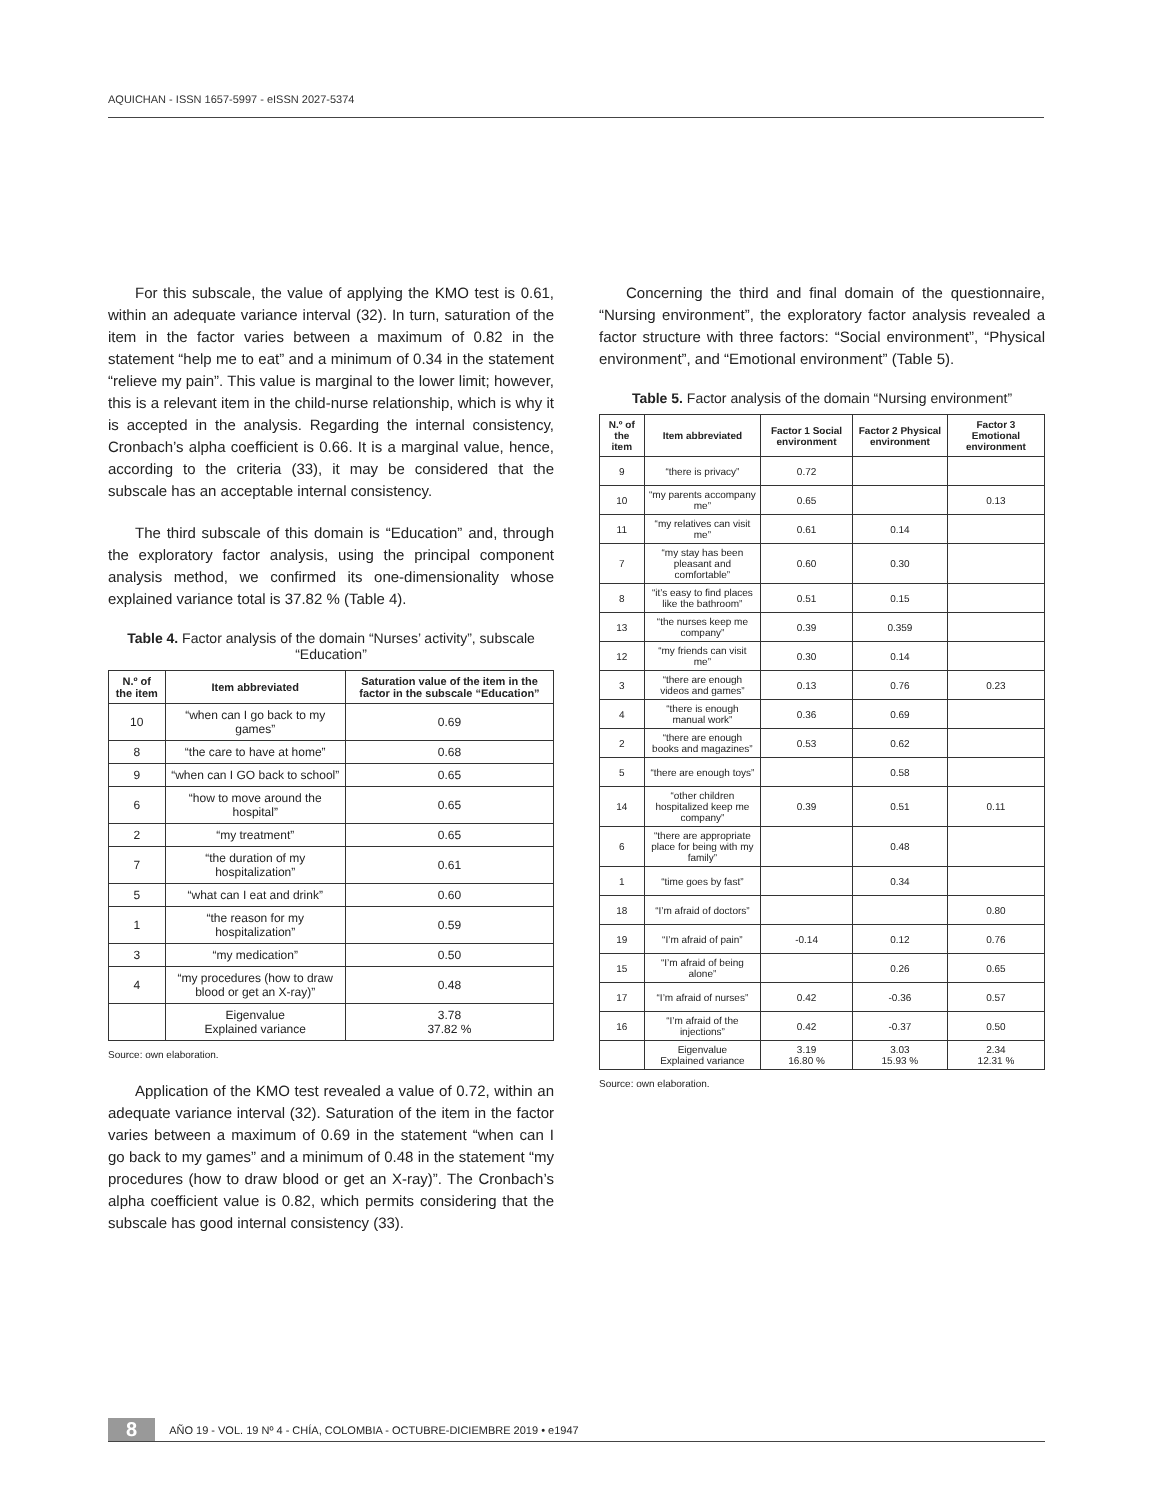AQUICHAN - ISSN 1657-5997 - eISSN 2027-5374
For this subscale, the value of applying the KMO test is 0.61, within an adequate variance interval (32). In turn, saturation of the item in the factor varies between a maximum of 0.82 in the statement “help me to eat” and a minimum of 0.34 in the statement “relieve my pain”. This value is marginal to the lower limit; however, this is a relevant item in the child-nurse relationship, which is why it is accepted in the analysis. Regarding the internal consistency, Cronbach’s alpha coefficient is 0.66. It is a marginal value, hence, according to the criteria (33), it may be considered that the subscale has an acceptable internal consistency.
The third subscale of this domain is “Education” and, through the exploratory factor analysis, using the principal component analysis method, we confirmed its one-dimensionality whose explained variance total is 37.82 % (Table 4).
Table 4. Factor analysis of the domain “Nurses’ activity”, subscale “Education”
| N.º of the item | Item abbreviated | Saturation value of the item in the factor in the subscale “Education” |
| --- | --- | --- |
| 10 | “when can I go back to my games” | 0.69 |
| 8 | “the care to have at home” | 0.68 |
| 9 | “when can I GO back to school” | 0.65 |
| 6 | “how to move around the hospital” | 0.65 |
| 2 | “my treatment” | 0.65 |
| 7 | “the duration of my hospitalization” | 0.61 |
| 5 | “what can I eat and drink” | 0.60 |
| 1 | “the reason for my hospitalization” | 0.59 |
| 3 | “my medication” | 0.50 |
| 4 | “my procedures (how to draw blood or get an X-ray)” | 0.48 |
| | Eigenvalue Explained variance | 3.78 37.82 % |
Source: own elaboration.
Application of the KMO test revealed a value of 0.72, within an adequate variance interval (32). Saturation of the item in the factor varies between a maximum of 0.69 in the statement “when can I go back to my games” and a minimum of 0.48 in the statement “my procedures (how to draw blood or get an X-ray)”. The Cronbach’s alpha coefficient value is 0.82, which permits considering that the subscale has good internal consistency (33).
Concerning the third and final domain of the questionnaire, “Nursing environment”, the exploratory factor analysis revealed a factor structure with three factors: “Social environment”, “Physical environment”, and “Emotional environment” (Table 5).
Table 5. Factor analysis of the domain “Nursing environment”
| N.º of the item | Item abbreviated | Factor 1 Social environment | Factor 2 Physical environment | Factor 3 Emotional environment |
| --- | --- | --- | --- | --- |
| 9 | “there is privacy” | 0.72 | | |
| 10 | “my parents accompany me” | 0.65 | | 0.13 |
| 11 | “my relatives can visit me” | 0.61 | 0.14 | |
| 7 | “my stay has been pleasant and comfortable” | 0.60 | 0.30 | |
| 8 | “it’s easy to find places like the bathroom” | 0.51 | 0.15 | |
| 13 | “the nurses keep me company” | 0.39 | 0.359 | |
| 12 | “my friends can visit me” | 0.30 | 0.14 | |
| 3 | “there are enough videos and games” | 0.13 | 0.76 | 0.23 |
| 4 | “there is enough manual work” | 0.36 | 0.69 | |
| 2 | “there are enough books and magazines” | 0.53 | 0.62 | |
| 5 | “there are enough toys” | | 0.58 | |
| 14 | “other children hospitalized keep me company” | 0.39 | 0.51 | 0.11 |
| 6 | “there are appropriate place for being with my family” | | 0.48 | |
| 1 | “time goes by fast” | | 0.34 | |
| 18 | “I’m afraid of doctors” | | | 0.80 |
| 19 | “I’m afraid of pain” | -0.14 | 0.12 | 0.76 |
| 15 | “I’m afraid of being alone” | | 0.26 | 0.65 |
| 17 | “I’m afraid of nurses” | 0.42 | -0.36 | 0.57 |
| 16 | “I’m afraid of the injections” | 0.42 | -0.37 | 0.50 |
| | Eigenvalue Explained variance | 3.19 16.80 % | 3.03 15.93 % | 2.34 12.31 % |
Source: own elaboration.
8 AÑO 19 - VOL. 19 Nº 4 - CHÍA, COLOMBIA - OCTUBRE-DICIEMBRE 2019 • e1947